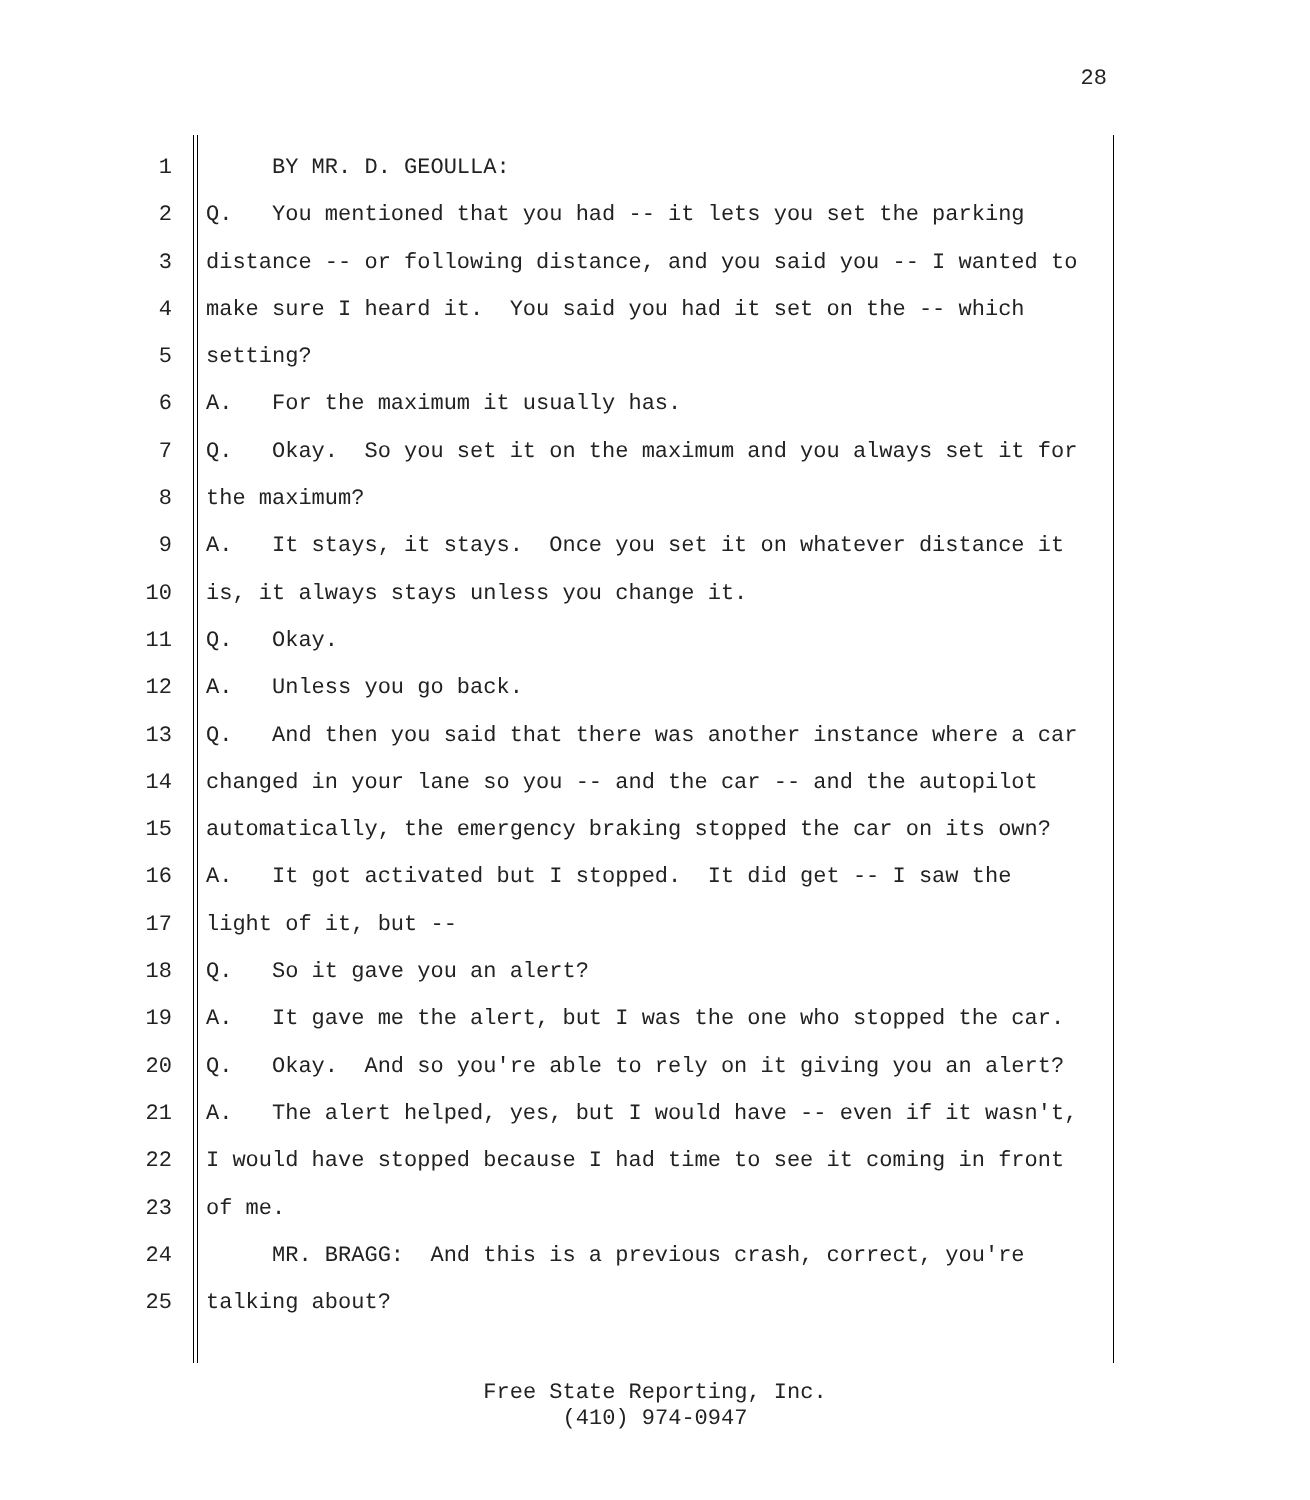28
1 BY MR. D. GEOULLA:
2 Q. You mentioned that you had -- it lets you set the parking
3 distance -- or following distance, and you said you -- I wanted to
4 make sure I heard it. You said you had it set on the -- which
5 setting?
6 A. For the maximum it usually has.
7 Q. Okay. So you set it on the maximum and you always set it for
8 the maximum?
9 A. It stays, it stays. Once you set it on whatever distance it
10 is, it always stays unless you change it.
11 Q. Okay.
12 A. Unless you go back.
13 Q. And then you said that there was another instance where a car
14 changed in your lane so you -- and the car -- and the autopilot
15 automatically, the emergency braking stopped the car on its own?
16 A. It got activated but I stopped. It did get -- I saw the
17 light of it, but --
18 Q. So it gave you an alert?
19 A. It gave me the alert, but I was the one who stopped the car.
20 Q. Okay. And so you're able to rely on it giving you an alert?
21 A. The alert helped, yes, but I would have -- even if it wasn't,
22 I would have stopped because I had time to see it coming in front
23 of me.
24 MR. BRAGG: And this is a previous crash, correct, you're
25 talking about?
Free State Reporting, Inc.
(410) 974-0947